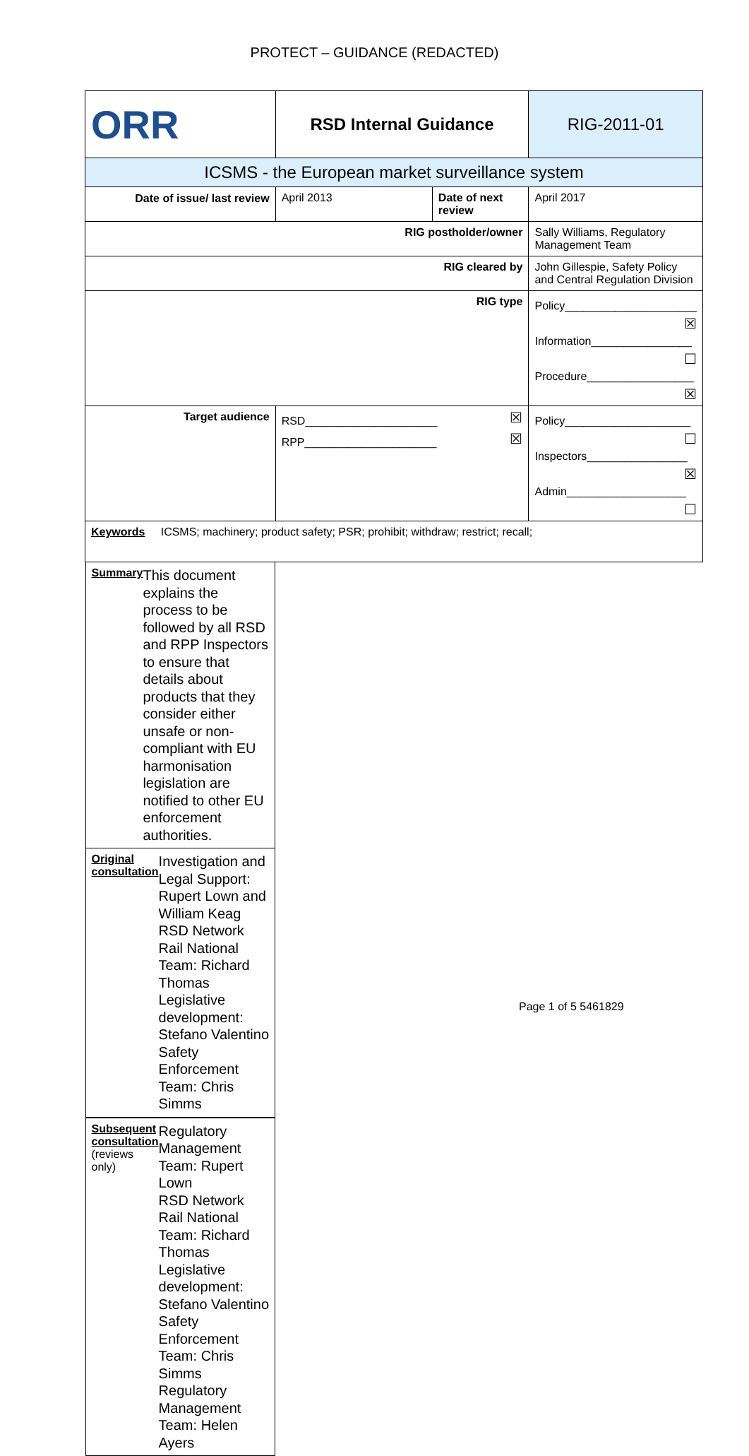PROTECT – GUIDANCE (REDACTED)
| ORR | RSD Internal Guidance | | RIG-2011-01 |
| ICSMS - the European market surveillance system | | | |
| Date of issue/ last review | April 2013 | Date of next review | April 2017 |
| RIG postholder/owner | | | Sally Williams, Regulatory Management Team |
| RIG cleared by | | | John Gillespie, Safety Policy and Central Regulation Division |
| RIG type | | | Policy_____________________ ☒ Information________________ ☐ Procedure_________________ ☒ |
| Target audience | RSD_____________________ ☒ RPP_____________________ ☒ | | Policy____________________ ☐ Inspectors________________ ☒ Admin___________________ ☐ |
| Keywords ICSMS; machinery; product safety; PSR; prohibit; withdraw; restrict; recall; | | | |
| Summary This document explains the process to be followed by all RSD and RPP Inspectors to ensure that details about products that they consider either unsafe or non-compliant with EU harmonisation legislation are notified to other EU enforcement authorities. | | | |
| Original consultation Investigation and Legal Support: Rupert Lown and William Keag RSD Network Rail National Team: Richard Thomas Legislative development: Stefano Valentino Safety Enforcement Team: Chris Simms | | | |
| Subsequent consultation (reviews only) Regulatory Management Team: Rupert Lown RSD Network Rail National Team: Richard Thomas Legislative development: Stefano Valentino Safety Enforcement Team: Chris Simms Regulatory Management Team: Helen Ayers | | | |
Page 1 of 5 5461829